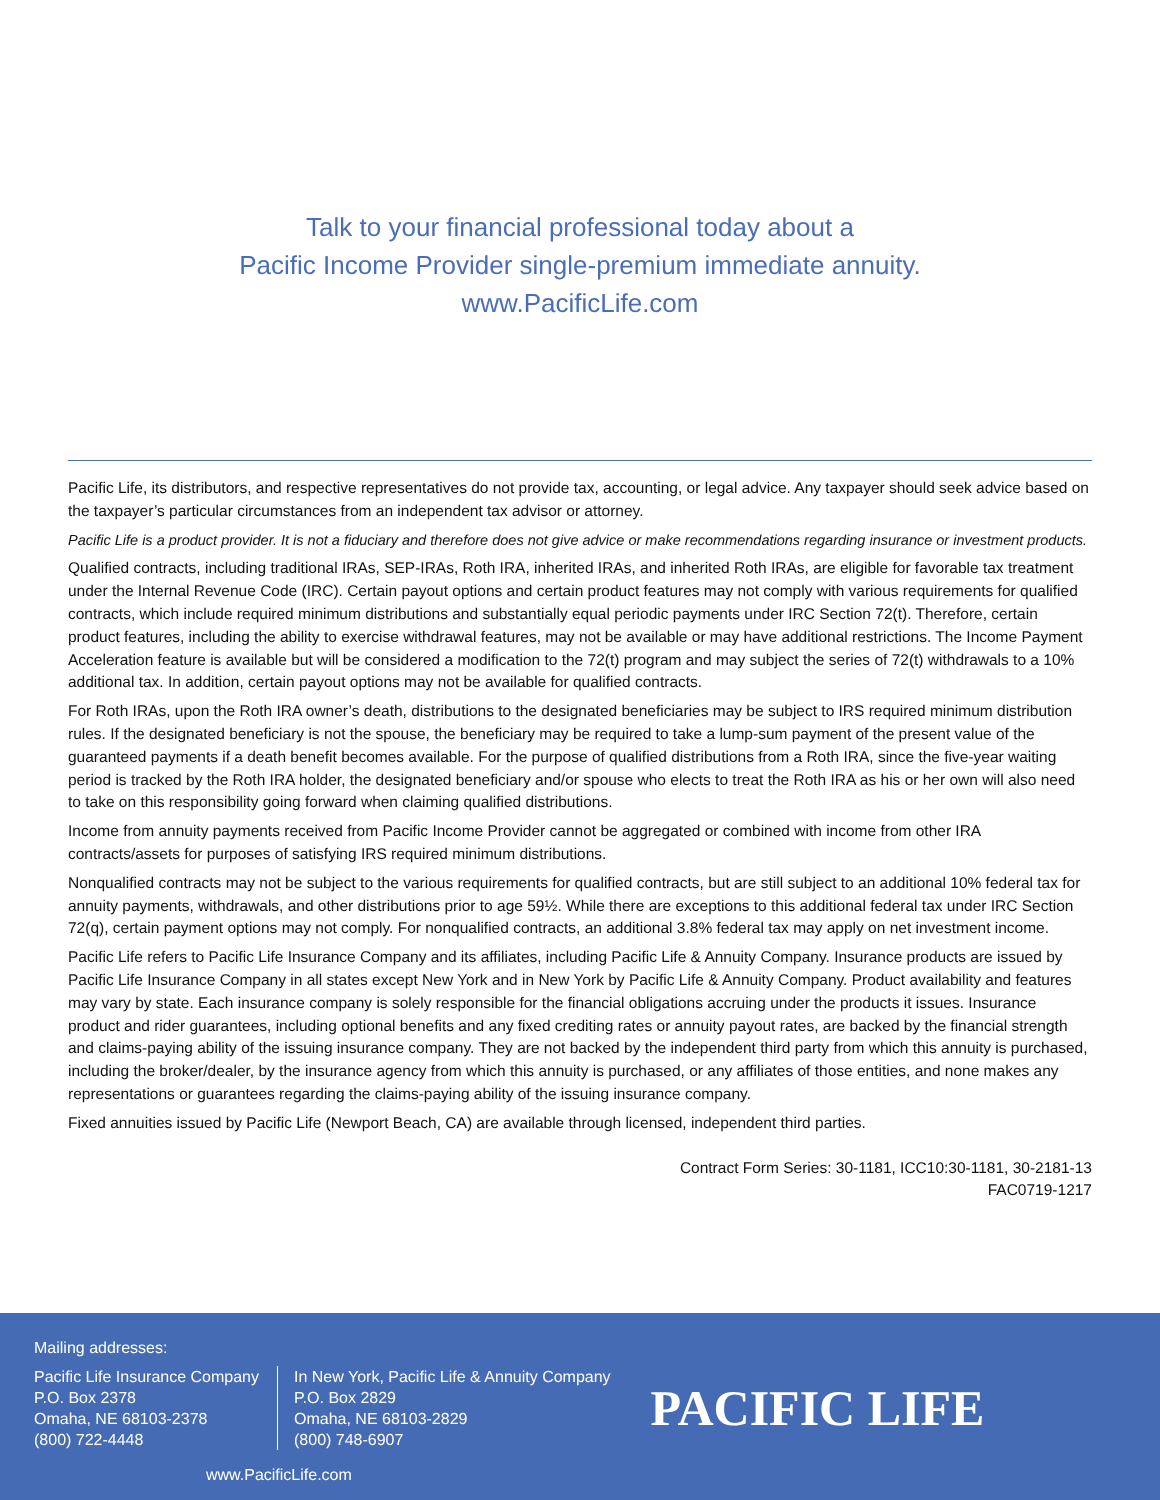Talk to your financial professional today about a
Pacific Income Provider single-premium immediate annuity.
www.PacificLife.com
Pacific Life, its distributors, and respective representatives do not provide tax, accounting, or legal advice. Any taxpayer should seek advice based on the taxpayer’s particular circumstances from an independent tax advisor or attorney.
Pacific Life is a product provider. It is not a fiduciary and therefore does not give advice or make recommendations regarding insurance or investment products.
Qualified contracts, including traditional IRAs, SEP-IRAs, Roth IRA, inherited IRAs, and inherited Roth IRAs, are eligible for favorable tax treatment under the Internal Revenue Code (IRC). Certain payout options and certain product features may not comply with various requirements for qualified contracts, which include required minimum distributions and substantially equal periodic payments under IRC Section 72(t). Therefore, certain product features, including the ability to exercise withdrawal features, may not be available or may have additional restrictions. The Income Payment Acceleration feature is available but will be considered a modification to the 72(t) program and may subject the series of 72(t) withdrawals to a 10% additional tax. In addition, certain payout options may not be available for qualified contracts.
For Roth IRAs, upon the Roth IRA owner’s death, distributions to the designated beneficiaries may be subject to IRS required minimum distribution rules. If the designated beneficiary is not the spouse, the beneficiary may be required to take a lump-sum payment of the present value of the guaranteed payments if a death benefit becomes available. For the purpose of qualified distributions from a Roth IRA, since the five-year waiting period is tracked by the Roth IRA holder, the designated beneficiary and/or spouse who elects to treat the Roth IRA as his or her own will also need to take on this responsibility going forward when claiming qualified distributions.
Income from annuity payments received from Pacific Income Provider cannot be aggregated or combined with income from other IRA contracts/assets for purposes of satisfying IRS required minimum distributions.
Nonqualified contracts may not be subject to the various requirements for qualified contracts, but are still subject to an additional 10% federal tax for annuity payments, withdrawals, and other distributions prior to age 59½. While there are exceptions to this additional federal tax under IRC Section 72(q), certain payment options may not comply. For nonqualified contracts, an additional 3.8% federal tax may apply on net investment income.
Pacific Life refers to Pacific Life Insurance Company and its affiliates, including Pacific Life & Annuity Company. Insurance products are issued by Pacific Life Insurance Company in all states except New York and in New York by Pacific Life & Annuity Company. Product availability and features may vary by state. Each insurance company is solely responsible for the financial obligations accruing under the products it issues. Insurance product and rider guarantees, including optional benefits and any fixed crediting rates or annuity payout rates, are backed by the financial strength and claims-paying ability of the issuing insurance company. They are not backed by the independent third party from which this annuity is purchased, including the broker/dealer, by the insurance agency from which this annuity is purchased, or any affiliates of those entities, and none makes any representations or guarantees regarding the claims-paying ability of the issuing insurance company.
Fixed annuities issued by Pacific Life (Newport Beach, CA) are available through licensed, independent third parties.
Contract Form Series: 30-1181, ICC10:30-1181, 30-2181-13
FAC0719-1217
Mailing addresses:
Pacific Life Insurance Company
P.O. Box 2378
Omaha, NE 68103-2378
(800) 722-4448
In New York, Pacific Life & Annuity Company
P.O. Box 2829
Omaha, NE 68103-2829
(800) 748-6907
PACIFIC LIFE
www.PacificLife.com